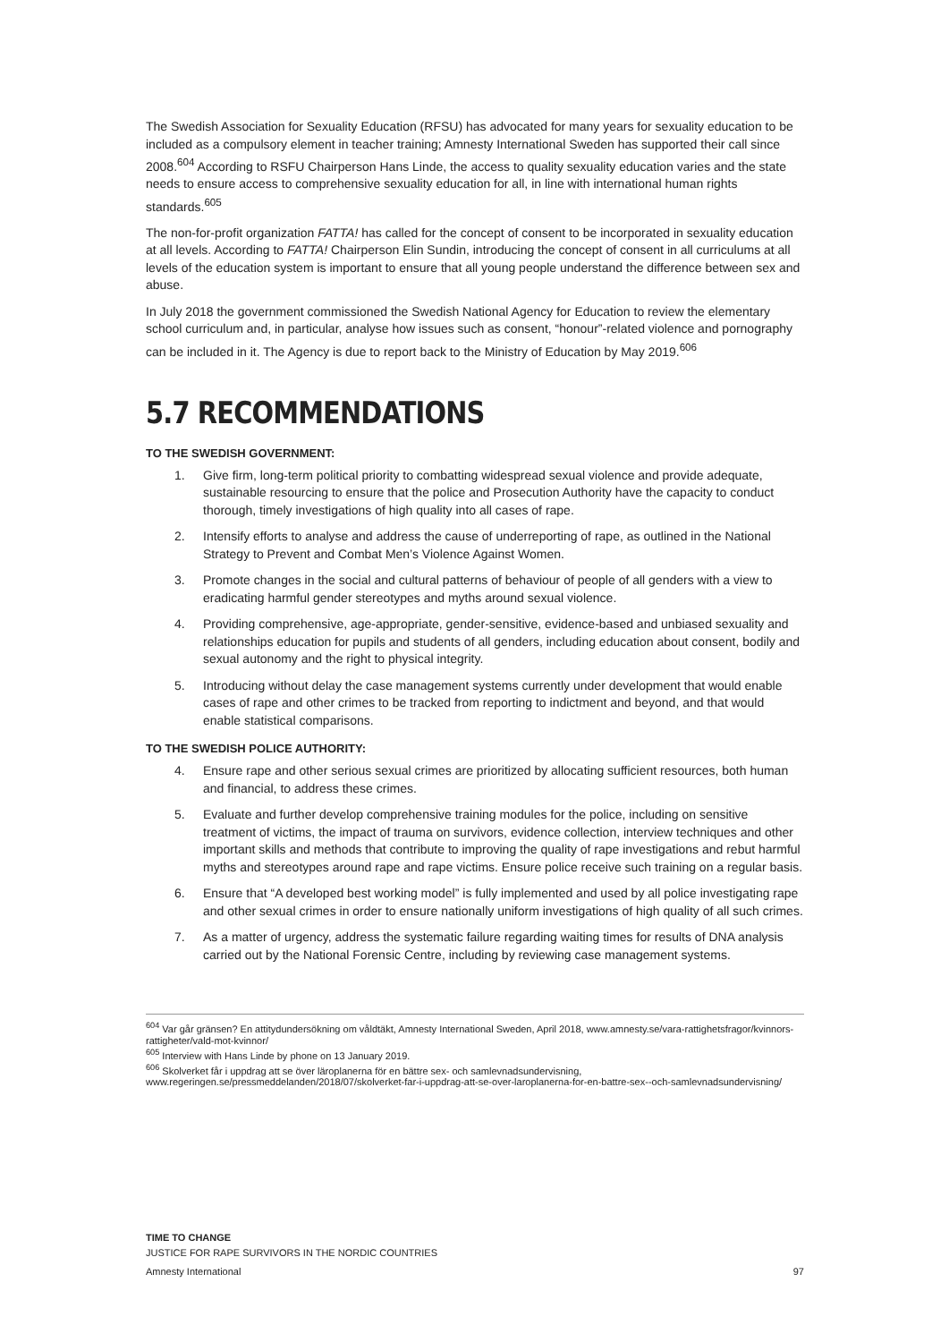The Swedish Association for Sexuality Education (RFSU) has advocated for many years for sexuality education to be included as a compulsory element in teacher training; Amnesty International Sweden has supported their call since 2008.<sup>604</sup> According to RSFU Chairperson Hans Linde, the access to quality sexuality education varies and the state needs to ensure access to comprehensive sexuality education for all, in line with international human rights standards.<sup>605</sup>
The non-for-profit organization FATTA! has called for the concept of consent to be incorporated in sexuality education at all levels. According to FATTA! Chairperson Elin Sundin, introducing the concept of consent in all curriculums at all levels of the education system is important to ensure that all young people understand the difference between sex and abuse.
In July 2018 the government commissioned the Swedish National Agency for Education to review the elementary school curriculum and, in particular, analyse how issues such as consent, “honour”-related violence and pornography can be included in it. The Agency is due to report back to the Ministry of Education by May 2019.<sup>606</sup>
5.7 RECOMMENDATIONS
TO THE SWEDISH GOVERNMENT:
1. Give firm, long-term political priority to combatting widespread sexual violence and provide adequate, sustainable resourcing to ensure that the police and Prosecution Authority have the capacity to conduct thorough, timely investigations of high quality into all cases of rape.
2. Intensify efforts to analyse and address the cause of underreporting of rape, as outlined in the National Strategy to Prevent and Combat Men’s Violence Against Women.
3. Promote changes in the social and cultural patterns of behaviour of people of all genders with a view to eradicating harmful gender stereotypes and myths around sexual violence.
4. Providing comprehensive, age-appropriate, gender-sensitive, evidence-based and unbiased sexuality and relationships education for pupils and students of all genders, including education about consent, bodily and sexual autonomy and the right to physical integrity.
5. Introducing without delay the case management systems currently under development that would enable cases of rape and other crimes to be tracked from reporting to indictment and beyond, and that would enable statistical comparisons.
TO THE SWEDISH POLICE AUTHORITY:
4. Ensure rape and other serious sexual crimes are prioritized by allocating sufficient resources, both human and financial, to address these crimes.
5. Evaluate and further develop comprehensive training modules for the police, including on sensitive treatment of victims, the impact of trauma on survivors, evidence collection, interview techniques and other important skills and methods that contribute to improving the quality of rape investigations and rebut harmful myths and stereotypes around rape and rape victims. Ensure police receive such training on a regular basis.
6. Ensure that “A developed best working model” is fully implemented and used by all police investigating rape and other sexual crimes in order to ensure nationally uniform investigations of high quality of all such crimes.
7. As a matter of urgency, address the systematic failure regarding waiting times for results of DNA analysis carried out by the National Forensic Centre, including by reviewing case management systems.
<sup>604</sup> Var går gränsen? En attitydundersökning om våldtäkt, Amnesty International Sweden, April 2018, www.amnesty.se/vara-rattighetsfragor/kvinnors-rattigheter/vald-mot-kvinnor/
<sup>605</sup> Interview with Hans Linde by phone on 13 January 2019.
<sup>606</sup> Skolverket får i uppdrag att se över läroplanerna för en bättre sex- och samlevnadsundervisning, www.regeringen.se/pressmeddelanden/2018/07/skolverket-far-i-uppdrag-att-se-over-laroplanerna-for-en-battre-sex--och-samlevnadsundervisning/
TIME TO CHANGE
JUSTICE FOR RAPE SURVIVORS IN THE NORDIC COUNTRIES
Amnesty International 97